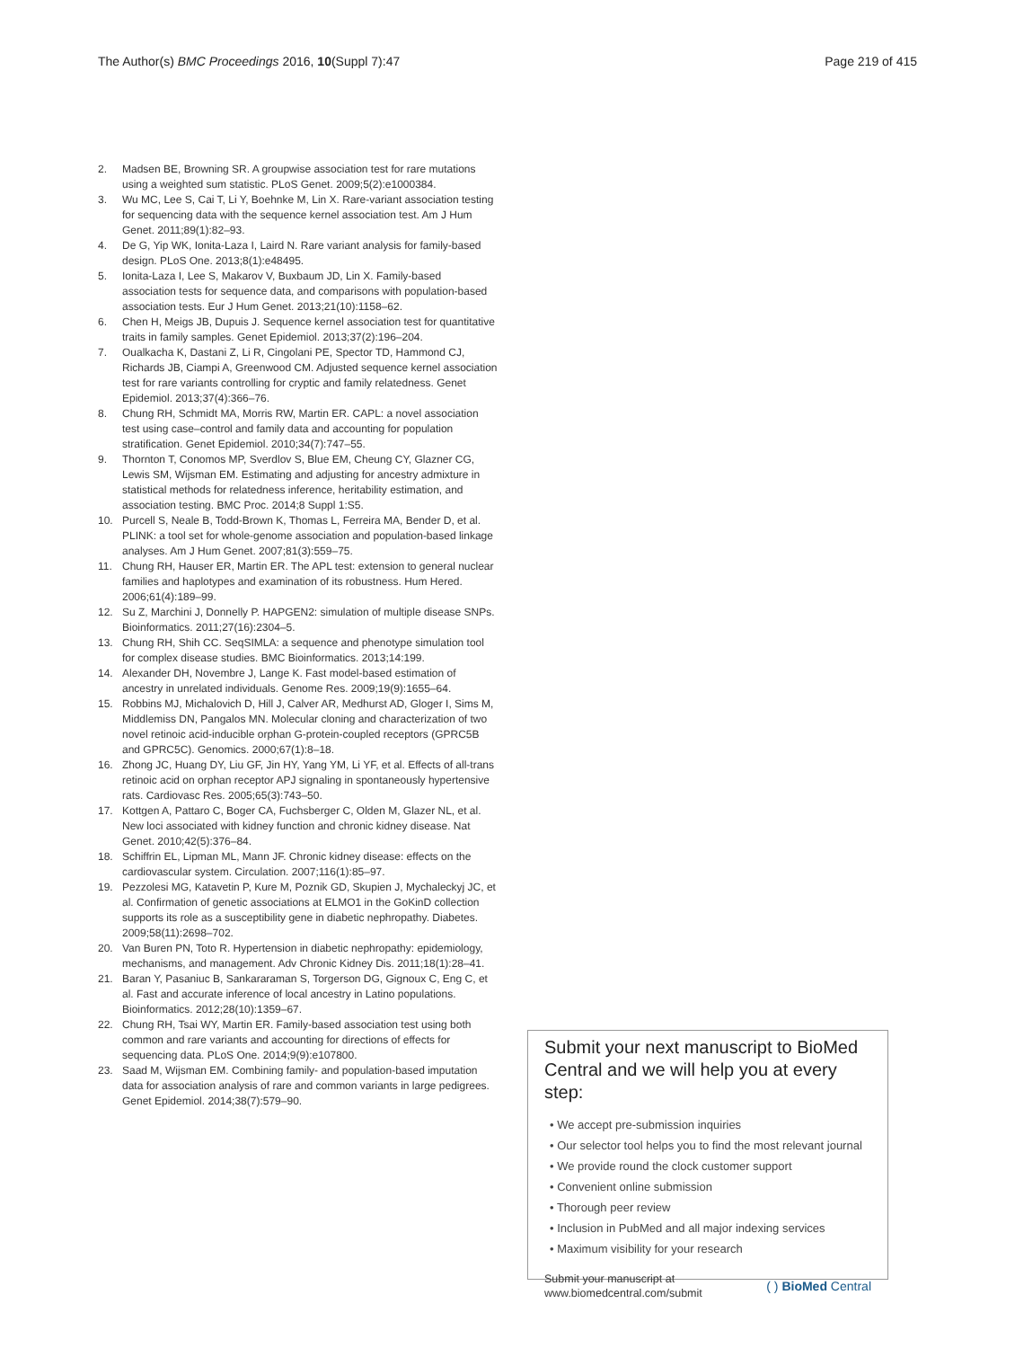The Author(s) BMC Proceedings 2016, 10(Suppl 7):47 Page 219 of 415
2. Madsen BE, Browning SR. A groupwise association test for rare mutations using a weighted sum statistic. PLoS Genet. 2009;5(2):e1000384.
3. Wu MC, Lee S, Cai T, Li Y, Boehnke M, Lin X. Rare-variant association testing for sequencing data with the sequence kernel association test. Am J Hum Genet. 2011;89(1):82–93.
4. De G, Yip WK, Ionita-Laza I, Laird N. Rare variant analysis for family-based design. PLoS One. 2013;8(1):e48495.
5. Ionita-Laza I, Lee S, Makarov V, Buxbaum JD, Lin X. Family-based association tests for sequence data, and comparisons with population-based association tests. Eur J Hum Genet. 2013;21(10):1158–62.
6. Chen H, Meigs JB, Dupuis J. Sequence kernel association test for quantitative traits in family samples. Genet Epidemiol. 2013;37(2):196–204.
7. Oualkacha K, Dastani Z, Li R, Cingolani PE, Spector TD, Hammond CJ, Richards JB, Ciampi A, Greenwood CM. Adjusted sequence kernel association test for rare variants controlling for cryptic and family relatedness. Genet Epidemiol. 2013;37(4):366–76.
8. Chung RH, Schmidt MA, Morris RW, Martin ER. CAPL: a novel association test using case–control and family data and accounting for population stratification. Genet Epidemiol. 2010;34(7):747–55.
9. Thornton T, Conomos MP, Sverdlov S, Blue EM, Cheung CY, Glazner CG, Lewis SM, Wijsman EM. Estimating and adjusting for ancestry admixture in statistical methods for relatedness inference, heritability estimation, and association testing. BMC Proc. 2014;8 Suppl 1:S5.
10. Purcell S, Neale B, Todd-Brown K, Thomas L, Ferreira MA, Bender D, et al. PLINK: a tool set for whole-genome association and population-based linkage analyses. Am J Hum Genet. 2007;81(3):559–75.
11. Chung RH, Hauser ER, Martin ER. The APL test: extension to general nuclear families and haplotypes and examination of its robustness. Hum Hered. 2006;61(4):189–99.
12. Su Z, Marchini J, Donnelly P. HAPGEN2: simulation of multiple disease SNPs. Bioinformatics. 2011;27(16):2304–5.
13. Chung RH, Shih CC. SeqSIMLA: a sequence and phenotype simulation tool for complex disease studies. BMC Bioinformatics. 2013;14:199.
14. Alexander DH, Novembre J, Lange K. Fast model-based estimation of ancestry in unrelated individuals. Genome Res. 2009;19(9):1655–64.
15. Robbins MJ, Michalovich D, Hill J, Calver AR, Medhurst AD, Gloger I, Sims M, Middlemiss DN, Pangalos MN. Molecular cloning and characterization of two novel retinoic acid-inducible orphan G-protein-coupled receptors (GPRC5B and GPRC5C). Genomics. 2000;67(1):8–18.
16. Zhong JC, Huang DY, Liu GF, Jin HY, Yang YM, Li YF, et al. Effects of all-trans retinoic acid on orphan receptor APJ signaling in spontaneously hypertensive rats. Cardiovasc Res. 2005;65(3):743–50.
17. Kottgen A, Pattaro C, Boger CA, Fuchsberger C, Olden M, Glazer NL, et al. New loci associated with kidney function and chronic kidney disease. Nat Genet. 2010;42(5):376–84.
18. Schiffrin EL, Lipman ML, Mann JF. Chronic kidney disease: effects on the cardiovascular system. Circulation. 2007;116(1):85–97.
19. Pezzolesi MG, Katavetin P, Kure M, Poznik GD, Skupien J, Mychaleckyj JC, et al. Confirmation of genetic associations at ELMO1 in the GoKinD collection supports its role as a susceptibility gene in diabetic nephropathy. Diabetes. 2009;58(11):2698–702.
20. Van Buren PN, Toto R. Hypertension in diabetic nephropathy: epidemiology, mechanisms, and management. Adv Chronic Kidney Dis. 2011;18(1):28–41.
21. Baran Y, Pasaniuc B, Sankararaman S, Torgerson DG, Gignoux C, Eng C, et al. Fast and accurate inference of local ancestry in Latino populations. Bioinformatics. 2012;28(10):1359–67.
22. Chung RH, Tsai WY, Martin ER. Family-based association test using both common and rare variants and accounting for directions of effects for sequencing data. PLoS One. 2014;9(9):e107800.
23. Saad M, Wijsman EM. Combining family- and population-based imputation data for association analysis of rare and common variants in large pedigrees. Genet Epidemiol. 2014;38(7):579–90.
Submit your next manuscript to BioMed Central and we will help you at every step:
• We accept pre-submission inquiries
• Our selector tool helps you to find the most relevant journal
• We provide round the clock customer support
• Convenient online submission
• Thorough peer review
• Inclusion in PubMed and all major indexing services
• Maximum visibility for your research
Submit your manuscript at
www.biomedcentral.com/submit ( ) BioMed Central